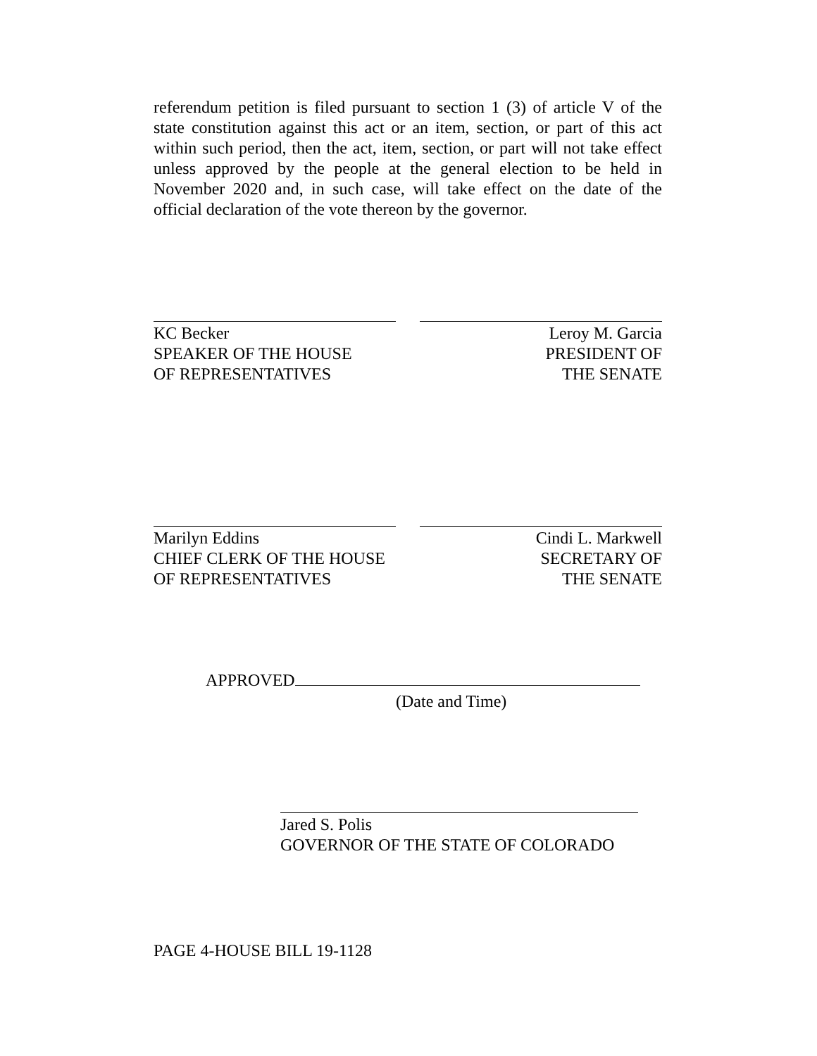referendum petition is filed pursuant to section 1 (3) of article V of the state constitution against this act or an item, section, or part of this act within such period, then the act, item, section, or part will not take effect unless approved by the people at the general election to be held in November 2020 and, in such case, will take effect on the date of the official declaration of the vote thereon by the governor.
KC Becker
SPEAKER OF THE HOUSE
OF REPRESENTATIVES
Leroy M. Garcia
PRESIDENT OF
THE SENATE
Marilyn Eddins
CHIEF CLERK OF THE HOUSE
OF REPRESENTATIVES
Cindi L. Markwell
SECRETARY OF
THE SENATE
APPROVED
(Date and Time)
Jared S. Polis
GOVERNOR OF THE STATE OF COLORADO
PAGE 4-HOUSE BILL 19-1128